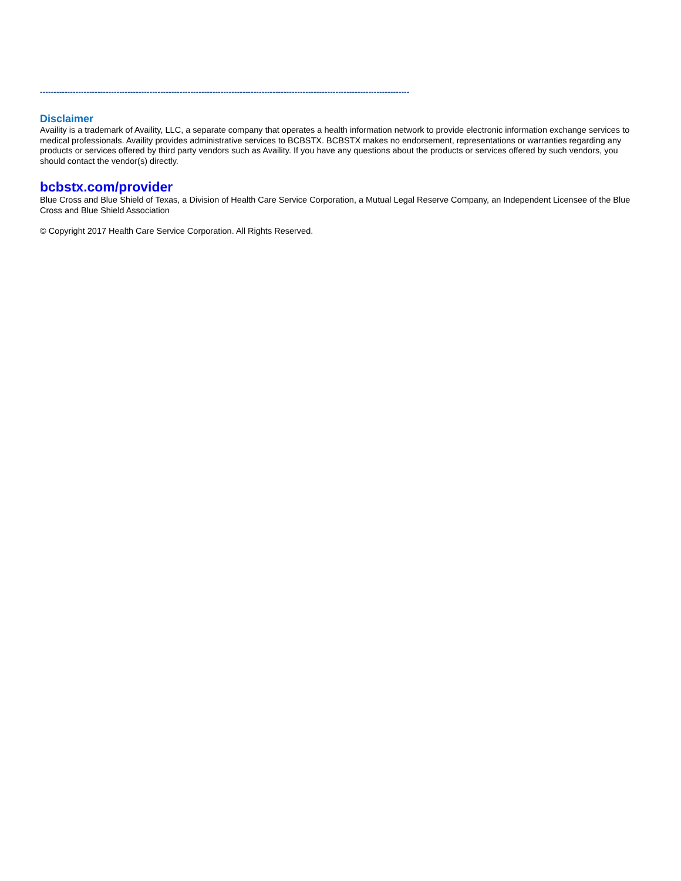---------------------------------------------------------------------------------------------------------------------------------------
Disclaimer
Availity is a trademark of Availity, LLC, a separate company that operates a health information network to provide electronic information exchange services to medical professionals. Availity provides administrative services to BCBSTX. BCBSTX makes no endorsement, representations or warranties regarding any products or services offered by third party vendors such as Availity. If you have any questions about the products or services offered by such vendors, you should contact the vendor(s) directly.
bcbstx.com/provider
Blue Cross and Blue Shield of Texas, a Division of Health Care Service Corporation, a Mutual Legal Reserve Company, an Independent Licensee of the Blue Cross and Blue Shield Association
© Copyright 2017 Health Care Service Corporation. All Rights Reserved.